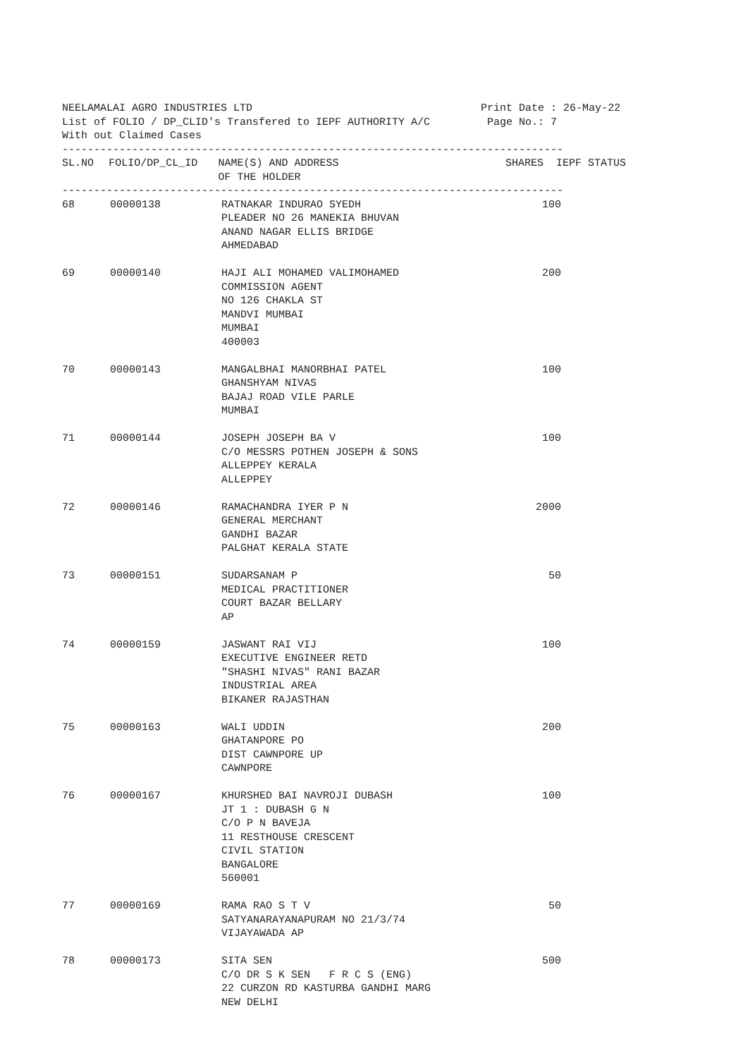NEELAMALAI AGRO INDUSTRIES LTD Print Date : 26-May-22 List of FOLIO / DP_CLID's Transfered to IEPF AUTHORITY A/C Page No.: 7 With out Claimed Cases
-------------------------------------------------------------------------------
| SL.NO | FOLIO/DP_CL_ID | NAME(S) AND ADDRESS OF THE HOLDER | SHARES | IEPF STATUS |
| --- | --- | --- | --- | --- |
-------------------------------------------------------------------------------
| 68 | 00000138 | RATNAKAR INDURAO SYEDH PLEADER NO 26 MANEKIA BHUVAN ANAND NAGAR ELLIS BRIDGE AHMEDABAD | 100 | |
| 69 | 00000140 | HAJI ALI MOHAMED VALIMOHAMED COMMISSION AGENT NO 126 CHAKLA ST MANDVI MUMBAI MUMBAI 400003 | 200 | |
| 70 | 00000143 | MANGALBHAI MANORBHAI PATEL GHANSHYAM NIVAS BAJAJ ROAD VILE PARLE MUMBAI | 100 | |
| 71 | 00000144 | JOSEPH JOSEPH BA V C/O MESSRS POTHEN JOSEPH & SONS ALLEPPEY KERALA ALLEPPEY | 100 | |
| 72 | 00000146 | RAMACHANDRA IYER P N GENERAL MERCHANT GANDHI BAZAR PALGHAT KERALA STATE | 2000 | |
| 73 | 00000151 | SUDARSANAM P MEDICAL PRACTITIONER COURT BAZAR BELLARY AP | 50 | |
| 74 | 00000159 | JASWANT RAI VIJ EXECUTIVE ENGINEER RETD "SHASHI NIVAS" RANI BAZAR INDUSTRIAL AREA BIKANER RAJASTHAN | 100 | |
| 75 | 00000163 | WALI UDDIN GHATANPORE PO DIST CAWNPORE UP CAWNPORE | 200 | |
| 76 | 00000167 | KHURSHED BAI NAVROJI DUBASH JT 1 : DUBASH G N C/O P N BAVEJA 11 RESTHOUSE CRESCENT CIVIL STATION BANGALORE 560001 | 100 | |
| 77 | 00000169 | RAMA RAO S T V SATYANARAYANAPURAM NO 21/3/74 VIJAYAWADA AP | 50 | |
| 78 | 00000173 | SITA SEN C/O DR S K SEN F R C S (ENG) 22 CURZON RD KASTURBA GANDHI MARG NEW DELHI | 500 | |